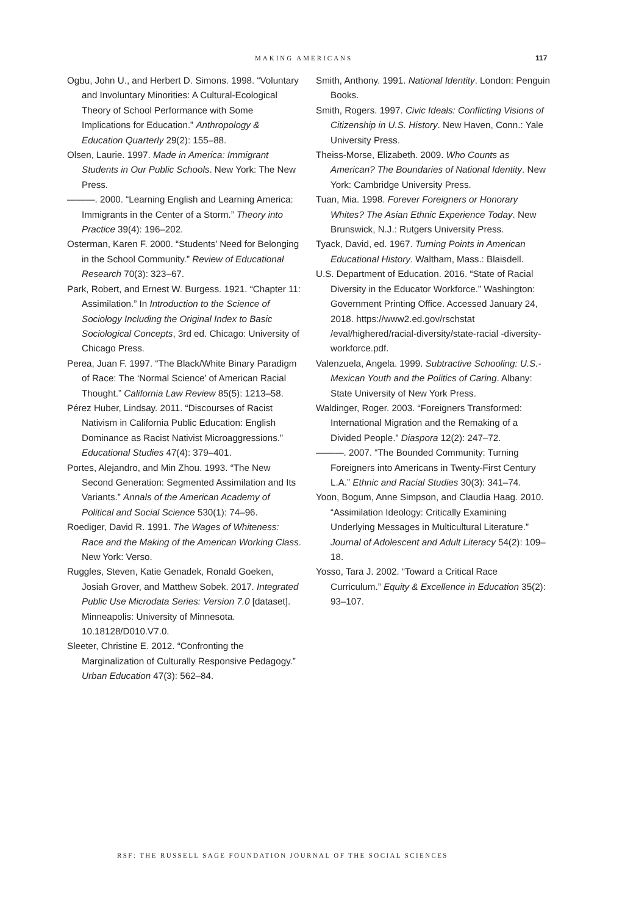MAKING AMERICANS 117
Ogbu, John U., and Herbert D. Simons. 1998. “Voluntary and Involuntary Minorities: A Cultural-Ecological Theory of School Performance with Some Implications for Education.” Anthropology & Education Quarterly 29(2): 155–88.
Olsen, Laurie. 1997. Made in America: Immigrant Students in Our Public Schools. New York: The New Press.
———. 2000. “Learning English and Learning America: Immigrants in the Center of a Storm.” Theory into Practice 39(4): 196–202.
Osterman, Karen F. 2000. “Students’ Need for Belonging in the School Community.” Review of Educational Research 70(3): 323–67.
Park, Robert, and Ernest W. Burgess. 1921. “Chapter 11: Assimilation.” In Introduction to the Science of Sociology Including the Original Index to Basic Sociological Concepts, 3rd ed. Chicago: University of Chicago Press.
Perea, Juan F. 1997. “The Black/White Binary Paradigm of Race: The ‘Normal Science’ of American Racial Thought.” California Law Review 85(5): 1213–58.
Pérez Huber, Lindsay. 2011. “Discourses of Racist Nativism in California Public Education: English Dominance as Racist Nativist Microaggressions.” Educational Studies 47(4): 379–401.
Portes, Alejandro, and Min Zhou. 1993. “The New Second Generation: Segmented Assimilation and Its Variants.” Annals of the American Academy of Political and Social Science 530(1): 74–96.
Roediger, David R. 1991. The Wages of Whiteness: Race and the Making of the American Working Class. New York: Verso.
Ruggles, Steven, Katie Genadek, Ronald Goeken, Josiah Grover, and Matthew Sobek. 2017. Integrated Public Use Microdata Series: Version 7.0 [dataset]. Minneapolis: University of Minnesota. 10.18128/D010.V7.0.
Sleeter, Christine E. 2012. “Confronting the Marginalization of Culturally Responsive Pedagogy.” Urban Education 47(3): 562–84.
Smith, Anthony. 1991. National Identity. London: Penguin Books.
Smith, Rogers. 1997. Civic Ideals: Conflicting Visions of Citizenship in U.S. History. New Haven, Conn.: Yale University Press.
Theiss-Morse, Elizabeth. 2009. Who Counts as American? The Boundaries of National Identity. New York: Cambridge University Press.
Tuan, Mia. 1998. Forever Foreigners or Honorary Whites? The Asian Ethnic Experience Today. New Brunswick, N.J.: Rutgers University Press.
Tyack, David, ed. 1967. Turning Points in American Educational History. Waltham, Mass.: Blaisdell.
U.S. Department of Education. 2016. “State of Racial Diversity in the Educator Workforce.” Washington: Government Printing Office. Accessed January 24, 2018. https://www2.ed.gov/rschstat /eval/highered/racial-diversity/state-racial -diversity-workforce.pdf.
Valenzuela, Angela. 1999. Subtractive Schooling: U.S.-Mexican Youth and the Politics of Caring. Albany: State University of New York Press.
Waldinger, Roger. 2003. “Foreigners Transformed: International Migration and the Remaking of a Divided People.” Diaspora 12(2): 247–72.
———. 2007. “The Bounded Community: Turning Foreigners into Americans in Twenty-First Century L.A.” Ethnic and Racial Studies 30(3): 341–74.
Yoon, Bogum, Anne Simpson, and Claudia Haag. 2010. “Assimilation Ideology: Critically Examining Underlying Messages in Multicultural Literature.” Journal of Adolescent and Adult Literacy 54(2): 109–18.
Yosso, Tara J. 2002. “Toward a Critical Race Curriculum.” Equity & Excellence in Education 35(2): 93–107.
RSF: THE RUSSELL SAGE FOUNDATION JOURNAL OF THE SOCIAL SCIENCES